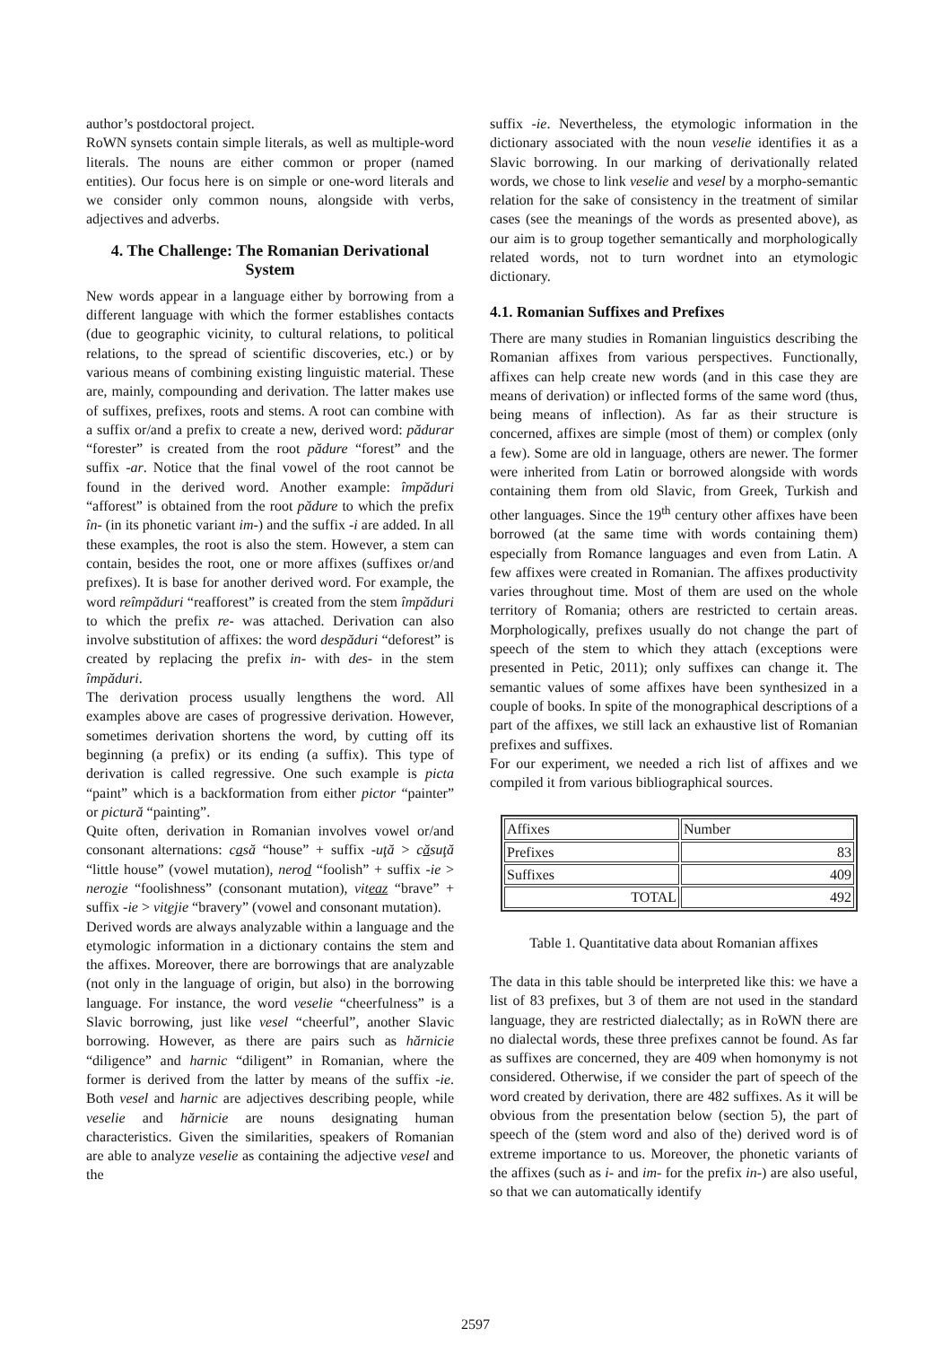author’s postdoctoral project.
RoWN synsets contain simple literals, as well as multiple-word literals. The nouns are either common or proper (named entities). Our focus here is on simple or one-word literals and we consider only common nouns, alongside with verbs, adjectives and adverbs.
4. The Challenge: The Romanian Derivational System
New words appear in a language either by borrowing from a different language with which the former establishes contacts (due to geographic vicinity, to cultural relations, to political relations, to the spread of scientific discoveries, etc.) or by various means of combining existing linguistic material. These are, mainly, compounding and derivation. The latter makes use of suffixes, prefixes, roots and stems. A root can combine with a suffix or/and a prefix to create a new, derived word: pădurar “forester” is created from the root pădure “forest” and the suffix -ar. Notice that the final vowel of the root cannot be found in the derived word. Another example: împăduri “afforest” is obtained from the root pădure to which the prefix în- (in its phonetic variant im-) and the suffix -i are added. In all these examples, the root is also the stem. However, a stem can contain, besides the root, one or more affixes (suffixes or/and prefixes). It is base for another derived word. For example, the word reîmpăduri “reafforest” is created from the stem împăduri to which the prefix re- was attached. Derivation can also involve substitution of affixes: the word despăduri “deforest” is created by replacing the prefix in- with des- in the stem împăduri.
The derivation process usually lengthens the word. All examples above are cases of progressive derivation. However, sometimes derivation shortens the word, by cutting off its beginning (a prefix) or its ending (a suffix). This type of derivation is called regressive. One such example is picta “paint” which is a backformation from either pictor “painter” or pictură “painting”.
Quite often, derivation in Romanian involves vowel or/and consonant alternations: casă “house” + suffix -uţă > căsuţă “little house” (vowel mutation), nerod “foolish” + suffix -ie > nerozie “foolishness” (consonant mutation), viteaz “brave” + suffix -ie > vitejie “bravery” (vowel and consonant mutation).
Derived words are always analyzable within a language and the etymologic information in a dictionary contains the stem and the affixes. Moreover, there are borrowings that are analyzable (not only in the language of origin, but also) in the borrowing language. For instance, the word veselie “cheerfulness” is a Slavic borrowing, just like vesel “cheerful”, another Slavic borrowing. However, as there are pairs such as hărnicie “diligence” and harnic “diligent” in Romanian, where the former is derived from the latter by means of the suffix -ie. Both vesel and harnic are adjectives describing people, while veselie and hărnicie are nouns designating human characteristics. Given the similarities, speakers of Romanian are able to analyze veselie as containing the adjective vesel and the
suffix -ie. Nevertheless, the etymologic information in the dictionary associated with the noun veselie identifies it as a Slavic borrowing. In our marking of derivationally related words, we chose to link veselie and vesel by a morpho-semantic relation for the sake of consistency in the treatment of similar cases (see the meanings of the words as presented above), as our aim is to group together semantically and morphologically related words, not to turn wordnet into an etymologic dictionary.
4.1. Romanian Suffixes and Prefixes
There are many studies in Romanian linguistics describing the Romanian affixes from various perspectives. Functionally, affixes can help create new words (and in this case they are means of derivation) or inflected forms of the same word (thus, being means of inflection). As far as their structure is concerned, affixes are simple (most of them) or complex (only a few). Some are old in language, others are newer. The former were inherited from Latin or borrowed alongside with words containing them from old Slavic, from Greek, Turkish and other languages. Since the 19<sup>th</sup> century other affixes have been borrowed (at the same time with words containing them) especially from Romance languages and even from Latin. A few affixes were created in Romanian. The affixes productivity varies throughout time. Most of them are used on the whole territory of Romania; others are restricted to certain areas. Morphologically, prefixes usually do not change the part of speech of the stem to which they attach (exceptions were presented in Petic, 2011); only suffixes can change it. The semantic values of some affixes have been synthesized in a couple of books. In spite of the monographical descriptions of a part of the affixes, we still lack an exhaustive list of Romanian prefixes and suffixes.
For our experiment, we needed a rich list of affixes and we compiled it from various bibliographical sources.
| Affixes | Number |
| --- | --- |
| Prefixes | 83 |
| Suffixes | 409 |
| TOTAL | 492 |
Table 1. Quantitative data about Romanian affixes
The data in this table should be interpreted like this: we have a list of 83 prefixes, but 3 of them are not used in the standard language, they are restricted dialectally; as in RoWN there are no dialectal words, these three prefixes cannot be found. As far as suffixes are concerned, they are 409 when homonymy is not considered. Otherwise, if we consider the part of speech of the word created by derivation, there are 482 suffixes. As it will be obvious from the presentation below (section 5), the part of speech of the (stem word and also of the) derived word is of extreme importance to us. Moreover, the phonetic variants of the affixes (such as i- and im- for the prefix in-) are also useful, so that we can automatically identify
2597